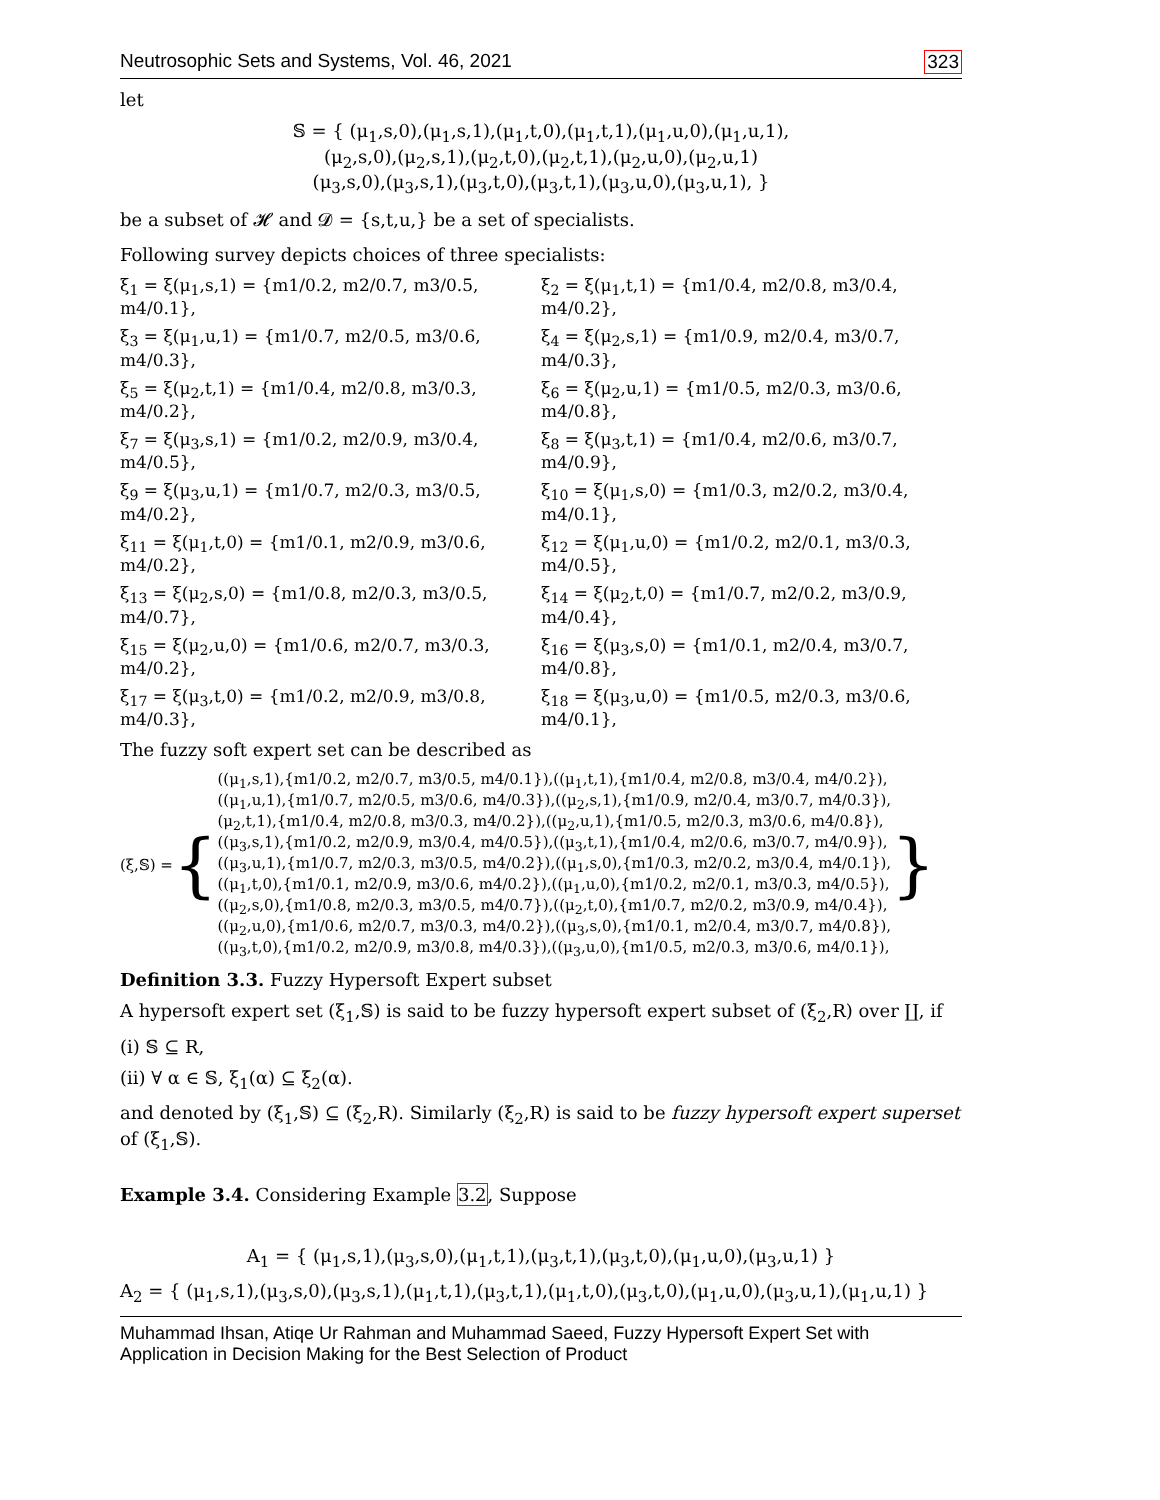Neutrosophic Sets and Systems, Vol. 46, 2021 323
let
𝕊 = { (μ<sub>1</sub>,s,0),(μ<sub>1</sub>,s,1),(μ<sub>1</sub>,t,0),(μ<sub>1</sub>,t,1),(μ<sub>1</sub>,u,0),(μ<sub>1</sub>,u,1),
(μ<sub>2</sub>,s,0),(μ<sub>2</sub>,s,1),(μ<sub>2</sub>,t,0),(μ<sub>2</sub>,t,1),(μ<sub>2</sub>,u,0),(μ<sub>2</sub>,u,1)
(μ<sub>3</sub>,s,0),(μ<sub>3</sub>,s,1),(μ<sub>3</sub>,t,0),(μ<sub>3</sub>,t,1),(μ<sub>3</sub>,u,0),(μ<sub>3</sub>,u,1), }
be a subset of 𝓗 and 𝓓 = {s,t,u,} be a set of specialists.
Following survey depicts choices of three specialists:
ξ<sub>1</sub> = ξ(μ<sub>1</sub>,s,1) = {m1/0.2, m2/0.7, m3/0.5, m4/0.1},
ξ<sub>2</sub> = ξ(μ<sub>1</sub>,t,1) = {m1/0.4, m2/0.8, m3/0.4, m4/0.2},
ξ<sub>3</sub> = ξ(μ<sub>1</sub>,u,1) = {m1/0.7, m2/0.5, m3/0.6, m4/0.3},
ξ<sub>4</sub> = ξ(μ<sub>2</sub>,s,1) = {m1/0.9, m2/0.4, m3/0.7, m4/0.3},
ξ<sub>5</sub> = ξ(μ<sub>2</sub>,t,1) = {m1/0.4, m2/0.8, m3/0.3, m4/0.2},
ξ<sub>6</sub> = ξ(μ<sub>2</sub>,u,1) = {m1/0.5, m2/0.3, m3/0.6, m4/0.8},
ξ<sub>7</sub> = ξ(μ<sub>3</sub>,s,1) = {m1/0.2, m2/0.9, m3/0.4, m4/0.5},
ξ<sub>8</sub> = ξ(μ<sub>3</sub>,t,1) = {m1/0.4, m2/0.6, m3/0.7, m4/0.9},
ξ<sub>9</sub> = ξ(μ<sub>3</sub>,u,1) = {m1/0.7, m2/0.3, m3/0.5, m4/0.2},
ξ<sub>10</sub> = ξ(μ<sub>1</sub>,s,0) = {m1/0.3, m2/0.2, m3/0.4, m4/0.1},
ξ<sub>11</sub> = ξ(μ<sub>1</sub>,t,0) = {m1/0.1, m2/0.9, m3/0.6, m4/0.2},
ξ<sub>12</sub> = ξ(μ<sub>1</sub>,u,0) = {m1/0.2, m2/0.1, m3/0.3, m4/0.5},
ξ<sub>13</sub> = ξ(μ<sub>2</sub>,s,0) = {m1/0.8, m2/0.3, m3/0.5, m4/0.7},
ξ<sub>14</sub> = ξ(μ<sub>2</sub>,t,0) = {m1/0.7, m2/0.2, m3/0.9, m4/0.4},
ξ<sub>15</sub> = ξ(μ<sub>2</sub>,u,0) = {m1/0.6, m2/0.7, m3/0.3, m4/0.2},
ξ<sub>16</sub> = ξ(μ<sub>3</sub>,s,0) = {m1/0.1, m2/0.4, m3/0.7, m4/0.8},
ξ<sub>17</sub> = ξ(μ<sub>3</sub>,t,0) = {m1/0.2, m2/0.9, m3/0.8, m4/0.3},
ξ<sub>18</sub> = ξ(μ<sub>3</sub>,u,0) = {m1/0.5, m2/0.3, m3/0.6, m4/0.1},
The fuzzy soft expert set can be described as
(ξ,𝕊) = {
((μ<sub>1</sub>,s,1),{m1/0.2, m2/0.7, m3/0.5, m4/0.1}),((μ<sub>1</sub>,t,1),{m1/0.4, m2/0.8, m3/0.4, m4/0.2}),
((μ<sub>1</sub>,u,1),{m1/0.7, m2/0.5, m3/0.6, m4/0.3}),((μ<sub>2</sub>,s,1),{m1/0.9, m2/0.4, m3/0.7, m4/0.3}),
(μ<sub>2</sub>,t,1),{m1/0.4, m2/0.8, m3/0.3, m4/0.2}),((μ<sub>2</sub>,u,1),{m1/0.5, m2/0.3, m3/0.6, m4/0.8}),
((μ<sub>3</sub>,s,1),{m1/0.2, m2/0.9, m3/0.4, m4/0.5}),((μ<sub>3</sub>,t,1),{m1/0.4, m2/0.6, m3/0.7, m4/0.9}),
((μ<sub>3</sub>,u,1),{m1/0.7, m2/0.3, m3/0.5, m4/0.2}),((μ<sub>1</sub>,s,0),{m1/0.3, m2/0.2, m3/0.4, m4/0.1}),
((μ<sub>1</sub>,t,0),{m1/0.1, m2/0.9, m3/0.6, m4/0.2}),((μ<sub>1</sub>,u,0),{m1/0.2, m2/0.1, m3/0.3, m4/0.5}),
((μ<sub>2</sub>,s,0),{m1/0.8, m2/0.3, m3/0.5, m4/0.7}),((μ<sub>2</sub>,t,0),{m1/0.7, m2/0.2, m3/0.9, m4/0.4}),
((μ<sub>2</sub>,u,0),{m1/0.6, m2/0.7, m3/0.3, m4/0.2}),((μ<sub>3</sub>,s,0),{m1/0.1, m2/0.4, m3/0.7, m4/0.8}),
((μ<sub>3</sub>,t,0),{m1/0.2, m2/0.9, m3/0.8, m4/0.3}),((μ<sub>3</sub>,u,0),{m1/0.5, m2/0.3, m3/0.6, m4/0.1}),
}
Definition 3.3. Fuzzy Hypersoft Expert subset
A hypersoft expert set (ξ<sub>1</sub>,𝕊) is said to be fuzzy hypersoft expert subset of (ξ<sub>2</sub>,R) over ∐, if
(i) 𝕊 ⊆ R,
(ii) ∀ α ∈ 𝕊, ξ<sub>1</sub>(α) ⊆ ξ<sub>2</sub>(α).
and denoted by (ξ<sub>1</sub>,𝕊) ⊆ (ξ<sub>2</sub>,R). Similarly (ξ<sub>2</sub>,R) is said to be fuzzy hypersoft expert superset of (ξ<sub>1</sub>,𝕊).
Example 3.4. Considering Example 3.2, Suppose
A<sub>1</sub> = { (μ<sub>1</sub>,s,1),(μ<sub>3</sub>,s,0),(μ<sub>1</sub>,t,1),(μ<sub>3</sub>,t,1),(μ<sub>3</sub>,t,0),(μ<sub>1</sub>,u,0),(μ<sub>3</sub>,u,1) }
A<sub>2</sub> = { (μ<sub>1</sub>,s,1),(μ<sub>3</sub>,s,0),(μ<sub>3</sub>,s,1),(μ<sub>1</sub>,t,1),(μ<sub>3</sub>,t,1),(μ<sub>1</sub>,t,0),(μ<sub>3</sub>,t,0),(μ<sub>1</sub>,u,0),(μ<sub>3</sub>,u,1),(μ<sub>1</sub>,u,1) }
Muhammad Ihsan, Atiqe Ur Rahman and Muhammad Saeed, Fuzzy Hypersoft Expert Set with
Application in Decision Making for the Best Selection of Product